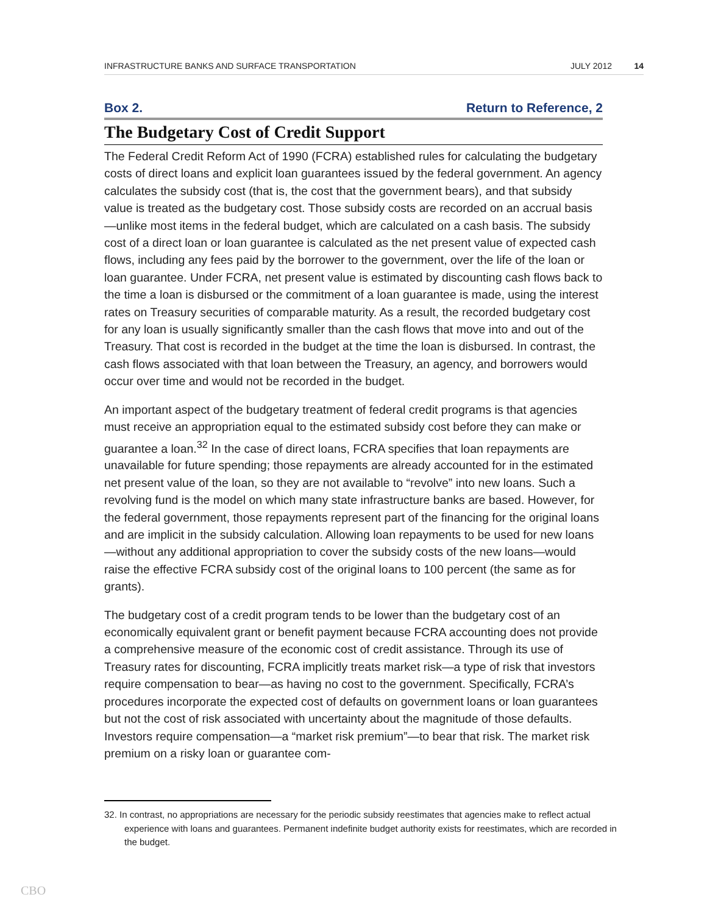INFRASTRUCTURE BANKS AND SURFACE TRANSPORTATION JULY 2012 14
Box 2. Return to Reference, 2
The Budgetary Cost of Credit Support
The Federal Credit Reform Act of 1990 (FCRA) established rules for calculating the budgetary costs of direct loans and explicit loan guarantees issued by the federal government. An agency calculates the subsidy cost (that is, the cost that the government bears), and that subsidy value is treated as the budgetary cost. Those subsidy costs are recorded on an accrual basis—unlike most items in the federal budget, which are calculated on a cash basis. The subsidy cost of a direct loan or loan guarantee is calculated as the net present value of expected cash flows, including any fees paid by the borrower to the government, over the life of the loan or loan guarantee. Under FCRA, net present value is estimated by discounting cash flows back to the time a loan is disbursed or the commitment of a loan guarantee is made, using the interest rates on Treasury securities of comparable maturity. As a result, the recorded budgetary cost for any loan is usually significantly smaller than the cash flows that move into and out of the Treasury. That cost is recorded in the budget at the time the loan is disbursed. In contrast, the cash flows associated with that loan between the Treasury, an agency, and borrowers would occur over time and would not be recorded in the budget.
An important aspect of the budgetary treatment of federal credit programs is that agencies must receive an appropriation equal to the estimated subsidy cost before they can make or guarantee a loan.<sup>32</sup> In the case of direct loans, FCRA specifies that loan repayments are unavailable for future spending; those repayments are already accounted for in the estimated net present value of the loan, so they are not available to “revolve” into new loans. Such a revolving fund is the model on which many state infrastructure banks are based. However, for the federal government, those repayments represent part of the financing for the original loans and are implicit in the subsidy calculation. Allowing loan repayments to be used for new loans—without any additional appropriation to cover the subsidy costs of the new loans—would raise the effective FCRA subsidy cost of the original loans to 100 percent (the same as for grants).
The budgetary cost of a credit program tends to be lower than the budgetary cost of an economically equivalent grant or benefit payment because FCRA accounting does not provide a comprehensive measure of the economic cost of credit assistance. Through its use of Treasury rates for discounting, FCRA implicitly treats market risk—a type of risk that investors require compensation to bear—as having no cost to the government. Specifically, FCRA’s procedures incorporate the expected cost of defaults on government loans or loan guarantees but not the cost of risk associated with uncertainty about the magnitude of those defaults. Investors require compensation—a “market risk premium”—to bear that risk. The market risk premium on a risky loan or guarantee com-
32. In contrast, no appropriations are necessary for the periodic subsidy reestimates that agencies make to reflect actual experience with loans and guarantees. Permanent indefinite budget authority exists for reestimates, which are recorded in the budget.
CBO